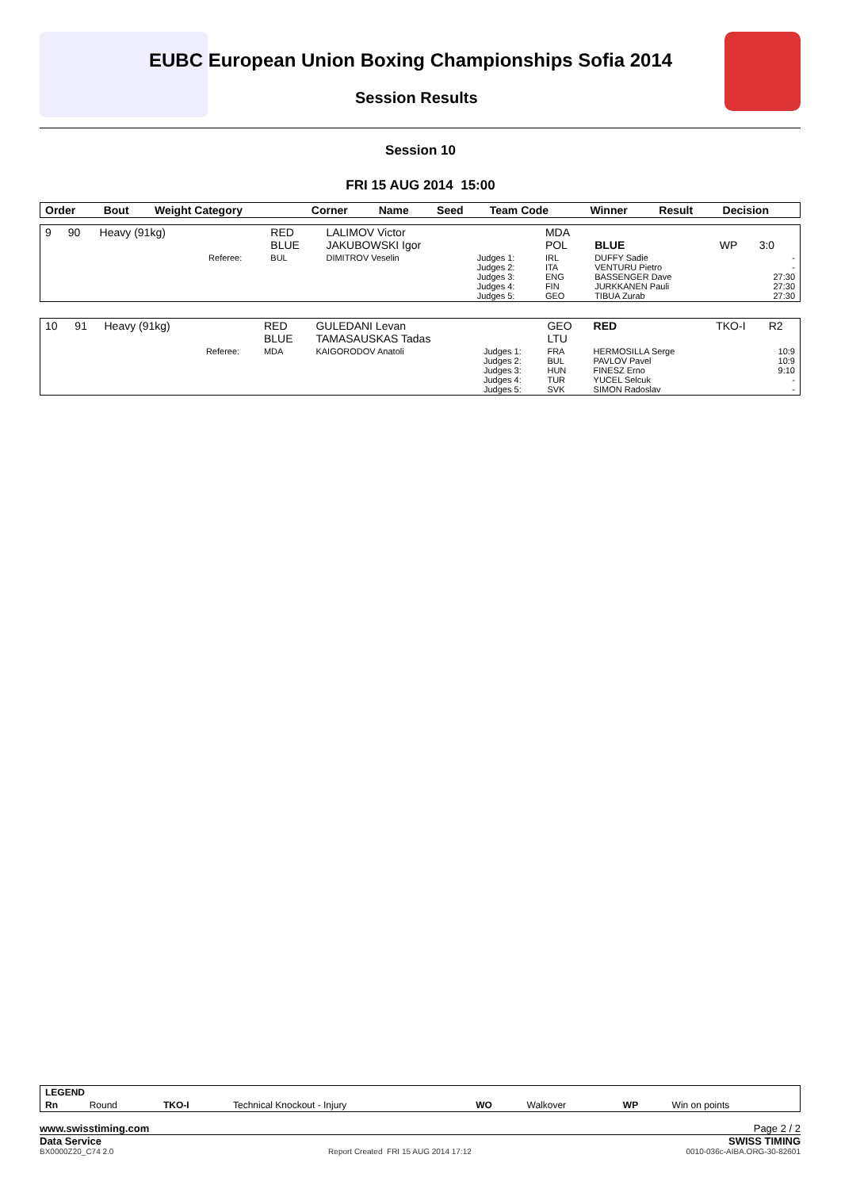EUBC European Union Boxing Championships Sofia 2014
Session Results
Session 10
FRI 15 AUG 2014 15:00
| Order | Bout | Weight Category | | Corner | Name | Seed | Team Code | Winner | Result | Decision |
| --- | --- | --- | --- | --- | --- | --- | --- | --- | --- | --- |
| 9 | 90 | Heavy (91kg) | | RED BLUE | LALIMOV Victor JAKUBOWSKI Igor | | MDA POL | BLUE | WP | 3:0 |
| | | | Referee: | BUL | DIMITROV Veselin | Judges 1: Judges 2: Judges 3: Judges 4: Judges 5: | IRL ITA ENG FIN GEO | DUFFY Sadie VENTURU Pietro BASSENGER Dave JURKKANEN Pauli TIBUA Zurab | | - - 27:30 27:30 27:30 |
| 10 | 91 | Heavy (91kg) | | RED BLUE | GULEDANI Levan TAMASAUSKAS Tadas | | GEO LTU | RED | TKO-I | R2 |
| | | | Referee: | MDA | KAIGORODOV Anatoli | Judges 1: Judges 2: Judges 3: Judges 4: Judges 5: | FRA BUL HUN TUR SVK | HERMOSILLA Serge PAVLOV Pavel FINESZ Erno YUCEL Selcuk SIMON Radoslav | | 10:9 10:9 9:10 - - |
| LEGEND | | | | | | | |
| Rn | Round | TKO-I | Technical Knockout - Injury | WO | Walkover | WP | Win on points |
www.swisstiming.com Page 2 / 2
Data Service SWISS TIMING
BX0000Z20_C74 2.0 Report Created FRI 15 AUG 2014 17:12 0010-036c-AIBA.ORG-30-82601